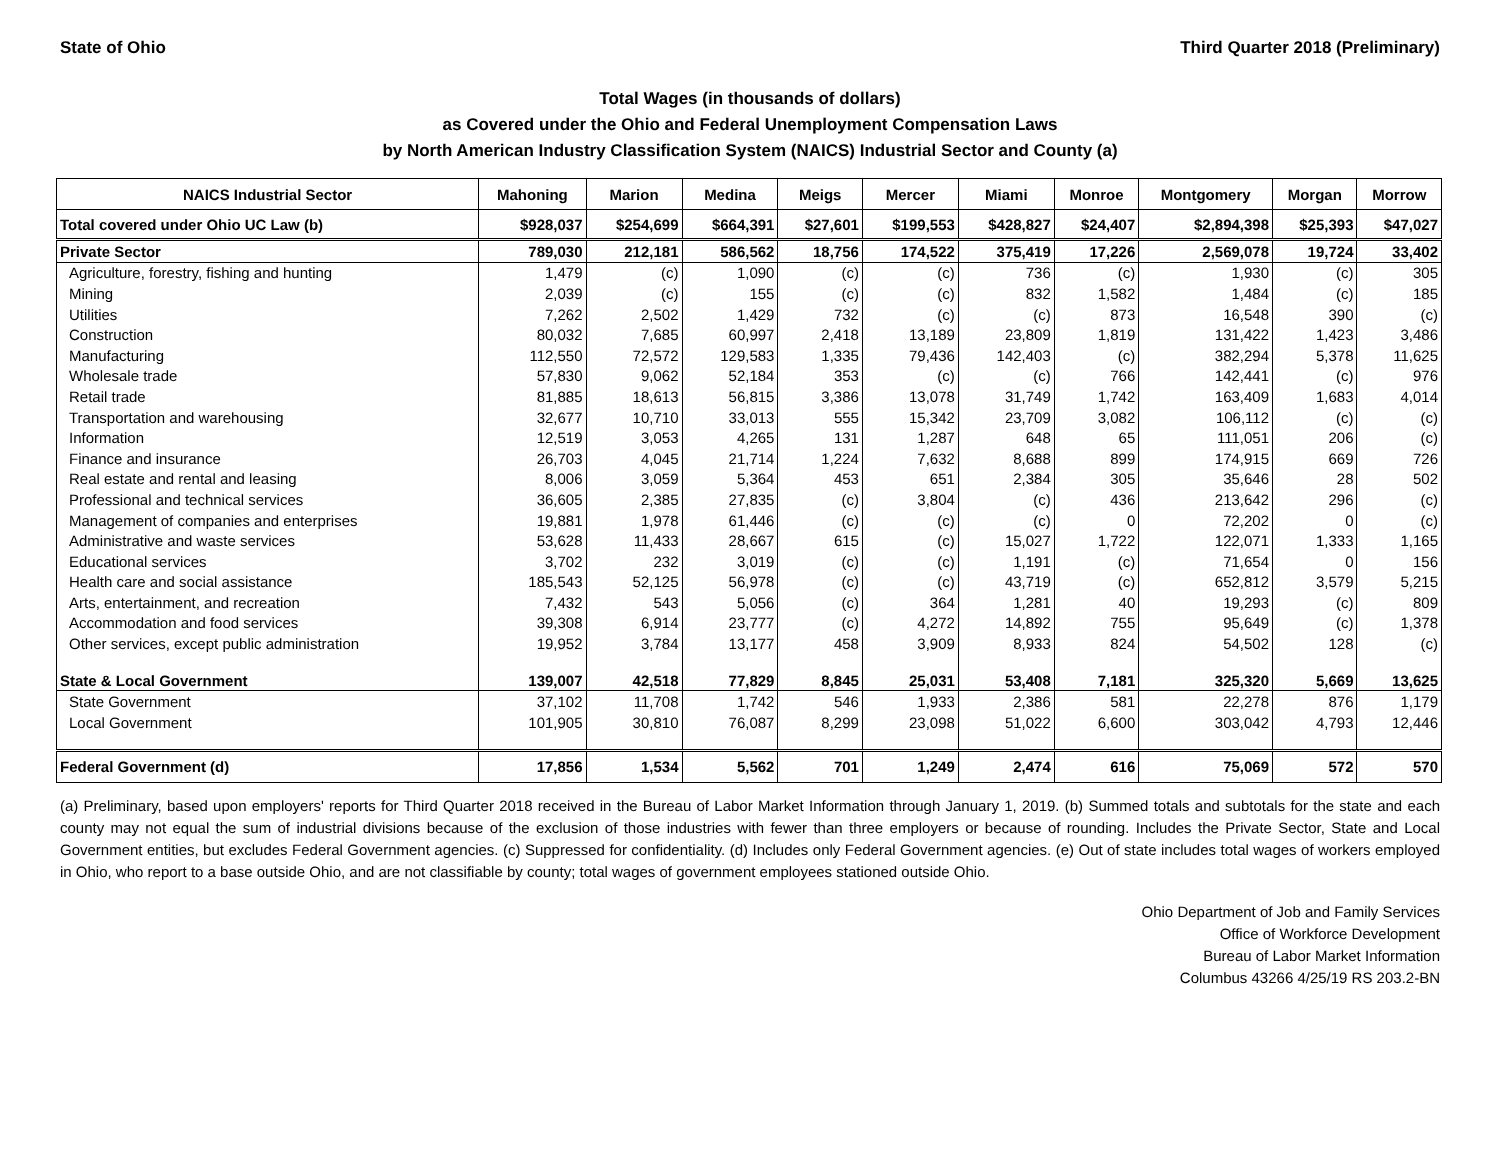State of Ohio Third Quarter 2018 (Preliminary)
Total Wages (in thousands of dollars)
as Covered under the Ohio and Federal Unemployment Compensation Laws
by North American Industry Classification System (NAICS) Industrial Sector and County (a)
| NAICS Industrial Sector | Mahoning | Marion | Medina | Meigs | Mercer | Miami | Monroe | Montgomery | Morgan | Morrow |
| --- | --- | --- | --- | --- | --- | --- | --- | --- | --- | --- |
| Total covered under Ohio UC Law (b) | $928,037 | $254,699 | $664,391 | $27,601 | $199,553 | $428,827 | $24,407 | $2,894,398 | $25,393 | $47,027 |
| Private Sector | 789,030 | 212,181 | 586,562 | 18,756 | 174,522 | 375,419 | 17,226 | 2,569,078 | 19,724 | 33,402 |
| Agriculture, forestry, fishing and hunting | 1,479 | (c) | 1,090 | (c) | (c) | 736 | (c) | 1,930 | (c) | 305 |
| Mining | 2,039 | (c) | 155 | (c) | (c) | 832 | 1,582 | 1,484 | (c) | 185 |
| Utilities | 7,262 | 2,502 | 1,429 | 732 | (c) | (c) | 873 | 16,548 | 390 | (c) |
| Construction | 80,032 | 7,685 | 60,997 | 2,418 | 13,189 | 23,809 | 1,819 | 131,422 | 1,423 | 3,486 |
| Manufacturing | 112,550 | 72,572 | 129,583 | 1,335 | 79,436 | 142,403 | (c) | 382,294 | 5,378 | 11,625 |
| Wholesale trade | 57,830 | 9,062 | 52,184 | 353 | (c) | (c) | 766 | 142,441 | (c) | 976 |
| Retail trade | 81,885 | 18,613 | 56,815 | 3,386 | 13,078 | 31,749 | 1,742 | 163,409 | 1,683 | 4,014 |
| Transportation and warehousing | 32,677 | 10,710 | 33,013 | 555 | 15,342 | 23,709 | 3,082 | 106,112 | (c) | (c) |
| Information | 12,519 | 3,053 | 4,265 | 131 | 1,287 | 648 | 65 | 111,051 | 206 | (c) |
| Finance and insurance | 26,703 | 4,045 | 21,714 | 1,224 | 7,632 | 8,688 | 899 | 174,915 | 669 | 726 |
| Real estate and rental and leasing | 8,006 | 3,059 | 5,364 | 453 | 651 | 2,384 | 305 | 35,646 | 28 | 502 |
| Professional and technical services | 36,605 | 2,385 | 27,835 | (c) | 3,804 | (c) | 436 | 213,642 | 296 | (c) |
| Management of companies and enterprises | 19,881 | 1,978 | 61,446 | (c) | (c) | (c) | 0 | 72,202 | 0 | (c) |
| Administrative and waste services | 53,628 | 11,433 | 28,667 | 615 | (c) | 15,027 | 1,722 | 122,071 | 1,333 | 1,165 |
| Educational services | 3,702 | 232 | 3,019 | (c) | (c) | 1,191 | (c) | 71,654 | 0 | 156 |
| Health care and social assistance | 185,543 | 52,125 | 56,978 | (c) | (c) | 43,719 | (c) | 652,812 | 3,579 | 5,215 |
| Arts, entertainment, and recreation | 7,432 | 543 | 5,056 | (c) | 364 | 1,281 | 40 | 19,293 | (c) | 809 |
| Accommodation and food services | 39,308 | 6,914 | 23,777 | (c) | 4,272 | 14,892 | 755 | 95,649 | (c) | 1,378 |
| Other services, except public administration | 19,952 | 3,784 | 13,177 | 458 | 3,909 | 8,933 | 824 | 54,502 | 128 | (c) |
| State & Local Government | 139,007 | 42,518 | 77,829 | 8,845 | 25,031 | 53,408 | 7,181 | 325,320 | 5,669 | 13,625 |
| State Government | 37,102 | 11,708 | 1,742 | 546 | 1,933 | 2,386 | 581 | 22,278 | 876 | 1,179 |
| Local Government | 101,905 | 30,810 | 76,087 | 8,299 | 23,098 | 51,022 | 6,600 | 303,042 | 4,793 | 12,446 |
| Federal Government (d) | 17,856 | 1,534 | 5,562 | 701 | 1,249 | 2,474 | 616 | 75,069 | 572 | 570 |
(a) Preliminary, based upon employers' reports for Third Quarter 2018 received in the Bureau of Labor Market Information through January 1, 2019. (b) Summed totals and subtotals for the state and each county may not equal the sum of industrial divisions because of the exclusion of those industries with fewer than three employers or because of rounding. Includes the Private Sector, State and Local Government entities, but excludes Federal Government agencies. (c) Suppressed for confidentiality. (d) Includes only Federal Government agencies. (e) Out of state includes total wages of workers employed in Ohio, who report to a base outside Ohio, and are not classifiable by county; total wages of government employees stationed outside Ohio.
Ohio Department of Job and Family Services
Office of Workforce Development
Bureau of Labor Market Information
Columbus 43266 4/25/19 RS 203.2-BN